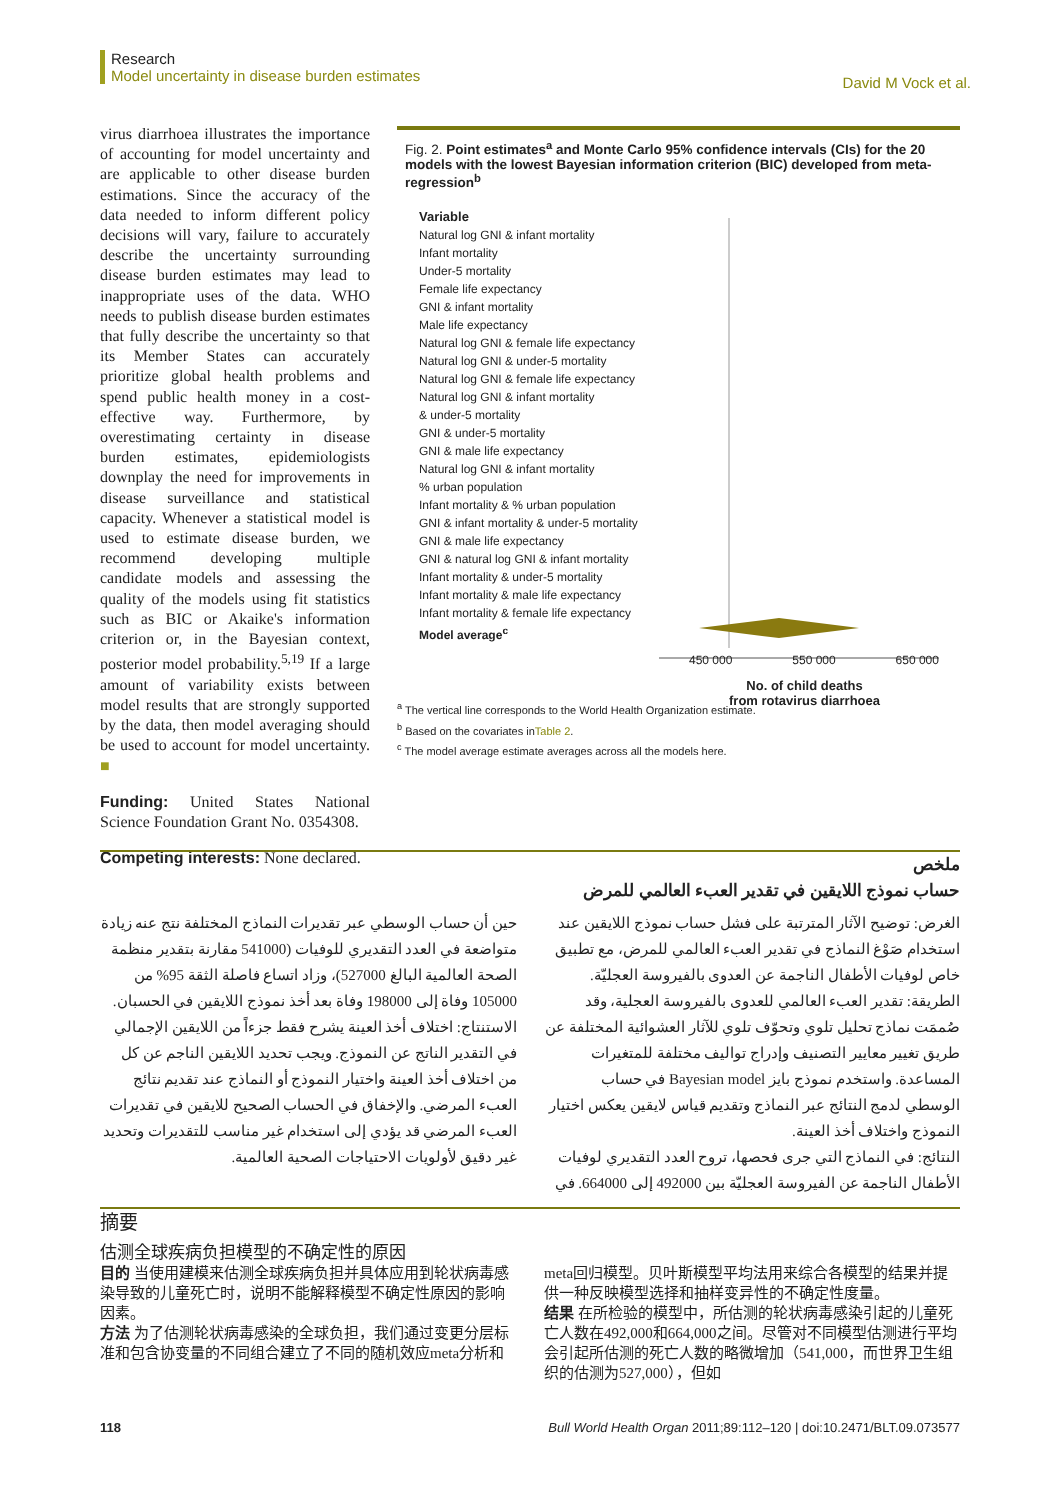Research
Model uncertainty in disease burden estimates
David M Vock et al.
virus diarrhoea illustrates the importance of accounting for model uncertainty and are applicable to other disease burden estimations. Since the accuracy of the data needed to inform different policy decisions will vary, failure to accurately describe the uncertainty surrounding disease burden estimates may lead to inappropriate uses of the data. WHO needs to publish disease burden estimates that fully describe the uncertainty so that its Member States can accurately prioritize global health problems and spend public health money in a cost-effective way. Furthermore, by overestimating certainty in disease burden estimates, epidemiologists downplay the need for improvements in disease surveillance and statistical capacity. Whenever a statistical model is used to estimate disease burden, we recommend developing multiple candidate models and assessing the quality of the models using fit statistics such as BIC or Akaike's information criterion or, in the Bayesian context, posterior model probability.<sup>5,19</sup> If a large amount of variability exists between model results that are strongly supported by the data, then model averaging should be used to account for model uncertainty. ■
Funding: United States National Science Foundation Grant No. 0354308.
Competing interests: None declared.
Fig. 2. Point estimates<sup>a</sup> and Monte Carlo 95% confidence intervals (CIs) for the 20 models with the lowest Bayesian information criterion (BIC) developed from meta-regression<sup>b</sup>
Variable
Natural log GNI & infant mortality
Infant mortality
Under-5 mortality
Female life expectancy
GNI & infant mortality
Male life expectancy
Natural log GNI & female life expectancy
Natural log GNI & under-5 mortality
Natural log GNI & female life expectancy
Natural log GNI & infant mortality
& under-5 mortality
GNI & under-5 mortality
GNI & male life expectancy
Natural log GNI & infant mortality
% urban population
Infant mortality & % urban population
GNI & infant mortality & under-5 mortality
GNI & male life expectancy
GNI & natural log GNI & infant mortality
Infant mortality & under-5 mortality
Infant mortality & male life expectancy
Infant mortality & female life expectancy
Model average<sup>c</sup>
450 000 550 000 650 000
No. of child deaths
from rotavirus diarrhoea
<sup>a</sup> The vertical line corresponds to the World Health Organization estimate.
<sup>b</sup> Based on the covariates inTable 2.
<sup>c</sup> The model average estimate averages across all the models here.
ملخص
حساب نموذج اللايقين في تقدير العبء العالمي للمرض
الغرض: توضيح الآثار المترتبة على فشل حساب نموذج اللايقين عند استخدام صَوْغ النماذج في تقدير العبء العالمي للمرض، مع تطبيق خاص لوفيات الأطفال الناجمة عن العدوى بالفيروسة العجليّة.
الطريقة: تقدير العبء العالمي للعدوى بالفيروسة العجلية، وقد صُممَت نماذج تحليل تلوي وتحوّف تلوي للآثار العشوائية المختلفة عن طريق تغيير معايير التصنيف وإدراج توالیف مختلفة للمتغيرات المساعدة. واستخدم نموذج بايز Bayesian model في حساب الوسطي لدمج النتائج عبر النماذج وتقديم قياس لايقين يعكس اختيار النموذج واختلاف أخذ العينة.
النتائج: في النماذج التي جرى فحصها، تروح العدد التقديري لوفيات الأطفال الناجمة عن الفيروسة العجليّة بين 492000 إلى 664000. في حين أن حساب الوسطي عبر تقديرات النماذج المختلفة نتج عنه زيادة متواضعة في العدد التقديري للوفيات (541000 مقارنة بتقدير منظمة الصحة العالمية البالغ 527000)، وزاد اتساع فاصلة الثقة 95% من 105000 وفاة إلى 198000 وفاة بعد أخذ نموذج اللايقين في الحسبان.
الاستنتاج: اختلاف أخذ العينة يشرح فقط جزءاً من اللايقين الإجمالي في التقدير الناتج عن النموذج. ويجب تحديد اللايقين الناجم عن كل من اختلاف أخذ العينة واختيار النموذج أو النماذج عند تقديم نتائج العبء المرضي. والإخفاق في الحساب الصحيح للايقين في تقديرات العبء المرضي قد يؤدي إلى استخدام غير مناسب للتقديرات وتحديد غير دقيق لأولويات الاحتياجات الصحية العالمية.
摘要
估测全球疾病负担模型的不确定性的原因
目的 当使用建模来估测全球疾病负担并具体应用到轮状病毒感染导致的儿童死亡时，说明不能解释模型不确定性原因的影响因素。
方法 为了估测轮状病毒感染的全球负担，我们通过变更分层标准和包含协变量的不同组合建立了不同的随机效应meta分析和meta回归模型。贝叶斯模型平均法用来综合各模型的结果并提供一种反映模型选择和抽样变异性的不确定性度量。
结果 在所检验的模型中，所估测的轮状病毒感染引起的儿童死亡人数在492,000和664,000之间。尽管对不同模型估测进行平均会引起所估测的死亡人数的略微增加（541,000，而世界卫生组织的估测为527,000），但如
118 Bull World Health Organ 2011;89:112–120 | doi:10.2471/BLT.09.073577